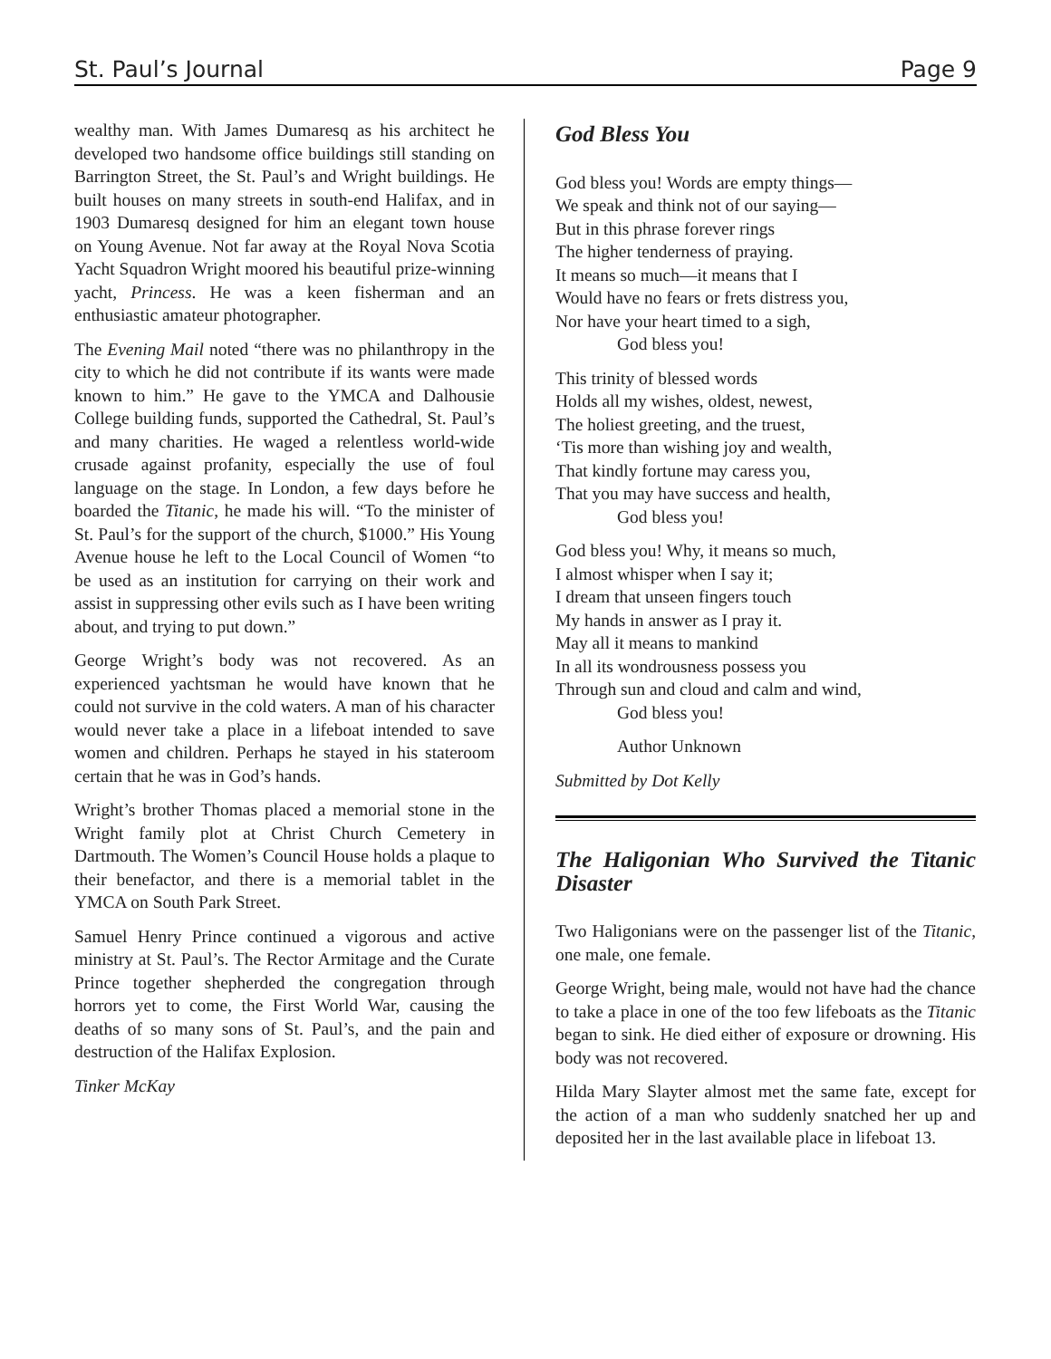St. Paul’s Journal Page 9
wealthy man. With James Dumaresq as his architect he developed two handsome office buildings still standing on Barrington Street, the St. Paul’s and Wright buildings. He built houses on many streets in south-end Halifax, and in 1903 Dumaresq designed for him an elegant town house on Young Avenue. Not far away at the Royal Nova Scotia Yacht Squadron Wright moored his beautiful prize-winning yacht, Princess. He was a keen fisherman and an enthusiastic amateur photographer.
The Evening Mail noted “there was no philanthropy in the city to which he did not contribute if its wants were made known to him.” He gave to the YMCA and Dalhousie College building funds, supported the Cathedral, St. Paul’s and many charities. He waged a relentless world-wide crusade against profanity, especially the use of foul language on the stage. In London, a few days before he boarded the Titanic, he made his will. “To the minister of St. Paul’s for the support of the church, $1000.” His Young Avenue house he left to the Local Council of Women “to be used as an institution for carrying on their work and assist in suppressing other evils such as I have been writing about, and trying to put down.”
George Wright’s body was not recovered. As an experienced yachtsman he would have known that he could not survive in the cold waters. A man of his character would never take a place in a lifeboat intended to save women and children. Perhaps he stayed in his stateroom certain that he was in God’s hands.
Wright’s brother Thomas placed a memorial stone in the Wright family plot at Christ Church Cemetery in Dartmouth. The Women’s Council House holds a plaque to their benefactor, and there is a memorial tablet in the YMCA on South Park Street.
Samuel Henry Prince continued a vigorous and active ministry at St. Paul’s. The Rector Armitage and the Curate Prince together shepherded the congregation through horrors yet to come, the First World War, causing the deaths of so many sons of St. Paul’s, and the pain and destruction of the Halifax Explosion.
Tinker McKay
God Bless You
God bless you! Words are empty things—
We speak and think not of our saying—
But in this phrase forever rings
The higher tenderness of praying.
It means so much—it means that I
Would have no fears or frets distress you,
Nor have your heart timed to a sigh,
God bless you!
This trinity of blessed words
Holds all my wishes, oldest, newest,
The holiest greeting, and the truest,
‘Tis more than wishing joy and wealth,
That kindly fortune may caress you,
That you may have success and health,
God bless you!
God bless you! Why, it means so much,
I almost whisper when I say it;
I dream that unseen fingers touch
My hands in answer as I pray it.
May all it means to mankind
In all its wondrousness possess you
Through sun and cloud and calm and wind,
God bless you!
Author Unknown
Submitted by Dot Kelly
The Haligonian Who Survived the Titanic Disaster
Two Haligonians were on the passenger list of the Titanic, one male, one female.
George Wright, being male, would not have had the chance to take a place in one of the too few lifeboats as the Titanic began to sink. He died either of exposure or drowning. His body was not recovered.
Hilda Mary Slayter almost met the same fate, except for the action of a man who suddenly snatched her up and deposited her in the last available place in lifeboat 13.